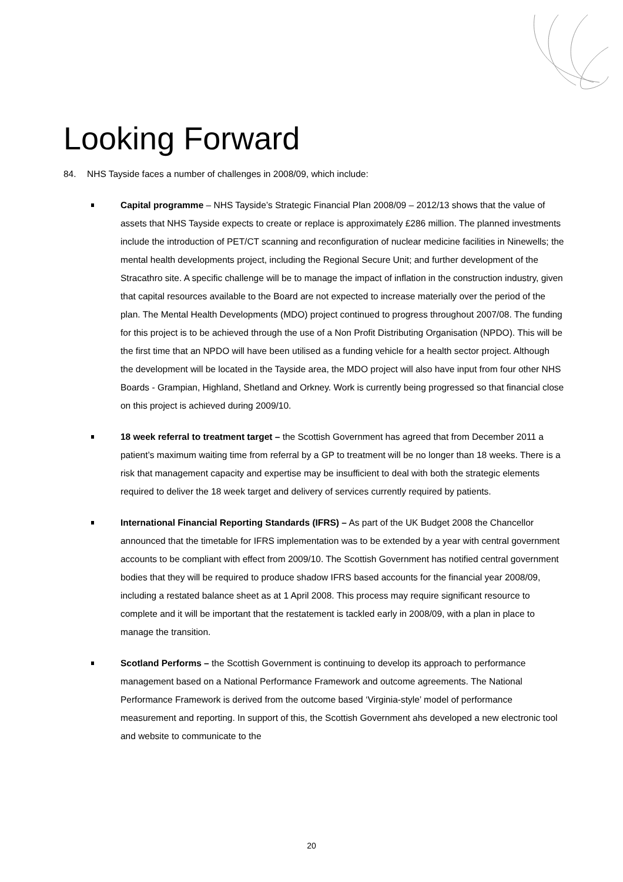Looking Forward
84. NHS Tayside faces a number of challenges in 2008/09, which include:
Capital programme – NHS Tayside’s Strategic Financial Plan 2008/09 – 2012/13 shows that the value of assets that NHS Tayside expects to create or replace is approximately £286 million. The planned investments include the introduction of PET/CT scanning and reconfiguration of nuclear medicine facilities in Ninewells; the mental health developments project, including the Regional Secure Unit; and further development of the Stracathro site. A specific challenge will be to manage the impact of inflation in the construction industry, given that capital resources available to the Board are not expected to increase materially over the period of the plan. The Mental Health Developments (MDO) project continued to progress throughout 2007/08. The funding for this project is to be achieved through the use of a Non Profit Distributing Organisation (NPDO). This will be the first time that an NPDO will have been utilised as a funding vehicle for a health sector project. Although the development will be located in the Tayside area, the MDO project will also have input from four other NHS Boards - Grampian, Highland, Shetland and Orkney. Work is currently being progressed so that financial close on this project is achieved during 2009/10.
18 week referral to treatment target – the Scottish Government has agreed that from December 2011 a patient’s maximum waiting time from referral by a GP to treatment will be no longer than 18 weeks. There is a risk that management capacity and expertise may be insufficient to deal with both the strategic elements required to deliver the 18 week target and delivery of services currently required by patients.
International Financial Reporting Standards (IFRS) – As part of the UK Budget 2008 the Chancellor announced that the timetable for IFRS implementation was to be extended by a year with central government accounts to be compliant with effect from 2009/10. The Scottish Government has notified central government bodies that they will be required to produce shadow IFRS based accounts for the financial year 2008/09, including a restated balance sheet as at 1 April 2008. This process may require significant resource to complete and it will be important that the restatement is tackled early in 2008/09, with a plan in place to manage the transition.
Scotland Performs – the Scottish Government is continuing to develop its approach to performance management based on a National Performance Framework and outcome agreements. The National Performance Framework is derived from the outcome based ‘Virginia-style’ model of performance measurement and reporting. In support of this, the Scottish Government ahs developed a new electronic tool and website to communicate to the
20